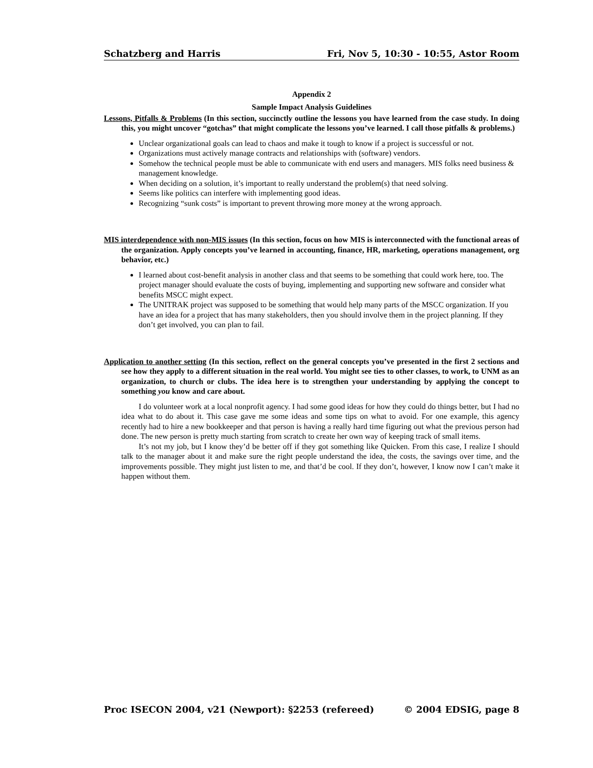Schatzberg and Harris Fri, Nov 5, 10:30 - 10:55, Astor Room
Appendix 2
Sample Impact Analysis Guidelines
Lessons, Pitfalls & Problems (In this section, succinctly outline the lessons you have learned from the case study. In doing this, you might uncover “gotchas” that might complicate the lessons you’ve learned. I call those pitfalls & problems.)
Unclear organizational goals can lead to chaos and make it tough to know if a project is successful or not.
Organizations must actively manage contracts and relationships with (software) vendors.
Somehow the technical people must be able to communicate with end users and managers. MIS folks need business & management knowledge.
When deciding on a solution, it’s important to really understand the problem(s) that need solving.
Seems like politics can interfere with implementing good ideas.
Recognizing “sunk costs” is important to prevent throwing more money at the wrong approach.
MIS interdependence with non-MIS issues (In this section, focus on how MIS is interconnected with the functional areas of the organization. Apply concepts you’ve learned in accounting, finance, HR, marketing, operations management, org behavior, etc.)
I learned about cost-benefit analysis in another class and that seems to be something that could work here, too. The project manager should evaluate the costs of buying, implementing and supporting new software and consider what benefits MSCC might expect.
The UNITRAK project was supposed to be something that would help many parts of the MSCC organization. If you have an idea for a project that has many stakeholders, then you should involve them in the project planning. If they don’t get involved, you can plan to fail.
Application to another setting (In this section, reflect on the general concepts you’ve presented in the first 2 sections and see how they apply to a different situation in the real world. You might see ties to other classes, to work, to UNM as an organization, to church or clubs. The idea here is to strengthen your understanding by applying the concept to something you know and care about.
I do volunteer work at a local nonprofit agency. I had some good ideas for how they could do things better, but I had no idea what to do about it. This case gave me some ideas and some tips on what to avoid. For one example, this agency recently had to hire a new bookkeeper and that person is having a really hard time figuring out what the previous person had done. The new person is pretty much starting from scratch to create her own way of keeping track of small items.
It’s not my job, but I know they’d be better off if they got something like Quicken. From this case, I realize I should talk to the manager about it and make sure the right people understand the idea, the costs, the savings over time, and the improvements possible. They might just listen to me, and that’d be cool. If they don’t, however, I know now I can’t make it happen without them.
Proc ISECON 2004, v21 (Newport): §2253 (refereed) © 2004 EDSIG, page 8